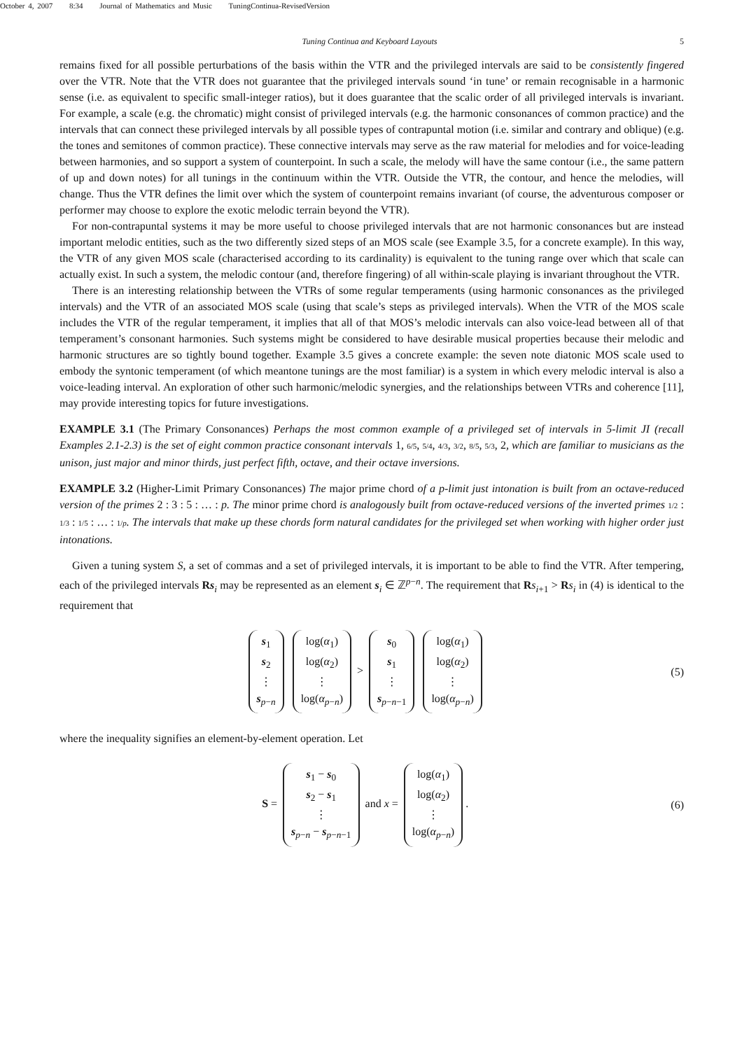October 4, 2007 8:34 Journal of Mathematics and Music TuningContinua-RevisedVersion
Tuning Continua and Keyboard Layouts 5
remains fixed for all possible perturbations of the basis within the VTR and the privileged intervals are said to be consistently fingered over the VTR. Note that the VTR does not guarantee that the privileged intervals sound ‘in tune’ or remain recognisable in a harmonic sense (i.e. as equivalent to specific small-integer ratios), but it does guarantee that the scalic order of all privileged intervals is invariant. For example, a scale (e.g. the chromatic) might consist of privileged intervals (e.g. the harmonic consonances of common practice) and the intervals that can connect these privileged intervals by all possible types of contrapuntal motion (i.e. similar and contrary and oblique) (e.g. the tones and semitones of common practice). These connective intervals may serve as the raw material for melodies and for voice-leading between harmonies, and so support a system of counterpoint. In such a scale, the melody will have the same contour (i.e., the same pattern of up and down notes) for all tunings in the continuum within the VTR. Outside the VTR, the contour, and hence the melodies, will change. Thus the VTR defines the limit over which the system of counterpoint remains invariant (of course, the adventurous composer or performer may choose to explore the exotic melodic terrain beyond the VTR).
For non-contrapuntal systems it may be more useful to choose privileged intervals that are not harmonic consonances but are instead important melodic entities, such as the two differently sized steps of an MOS scale (see Example 3.5, for a concrete example). In this way, the VTR of any given MOS scale (characterised according to its cardinality) is equivalent to the tuning range over which that scale can actually exist. In such a system, the melodic contour (and, therefore fingering) of all within-scale playing is invariant throughout the VTR.
There is an interesting relationship between the VTRs of some regular temperaments (using harmonic consonances as the privileged intervals) and the VTR of an associated MOS scale (using that scale’s steps as privileged intervals). When the VTR of the MOS scale includes the VTR of the regular temperament, it implies that all of that MOS’s melodic intervals can also voice-lead between all of that temperament’s consonant harmonies. Such systems might be considered to have desirable musical properties because their melodic and harmonic structures are so tightly bound together. Example 3.5 gives a concrete example: the seven note diatonic MOS scale used to embody the syntonic temperament (of which meantone tunings are the most familiar) is a system in which every melodic interval is also a voice-leading interval. An exploration of other such harmonic/melodic synergies, and the relationships between VTRs and coherence [11], may provide interesting topics for future investigations.
EXAMPLE 3.1 (The Primary Consonances) Perhaps the most common example of a privileged set of intervals in 5-limit JI (recall Examples 2.1-2.3) is the set of eight common practice consonant intervals 1, 6/5, 5/4, 4/3, 3/2, 8/5, 5/3, 2, which are familiar to musicians as the unison, just major and minor thirds, just perfect fifth, octave, and their octave inversions.
EXAMPLE 3.2 (Higher-Limit Primary Consonances) The major prime chord of a p-limit just intonation is built from an octave-reduced version of the primes 2 : 3 : 5 : … : p. The minor prime chord is analogously built from octave-reduced versions of the inverted primes 1/2 : 1/3 : 1/5 : … : 1/p. The intervals that make up these chords form natural candidates for the privileged set when working with higher order just intonations.
Given a tuning system S, a set of commas and a set of privileged intervals, it is important to be able to find the VTR. After tempering, each of the privileged intervals Rs<sub>i</sub> may be represented as an element s<sub>i</sub> ∈ ℤ<sup>p−n</sup>. The requirement that Rs<sub>i+1</sub> > Rs<sub>i</sub> in (4) is identical to the requirement that
s<sub>1</sub>
s<sub>2</sub>
⋮
s<sub>p−n</sub> log(α<sub>1</sub>)
log(α<sub>2</sub>)
⋮
log(α<sub>p−n</sub>) > s<sub>0</sub>
s<sub>1</sub>
⋮
s<sub>p−n−1</sub> log(α<sub>1</sub>)
log(α<sub>2</sub>)
⋮
log(α<sub>p−n</sub>)
(5)
where the inequality signifies an element-by-element operation. Let
S = s<sub>1</sub> − s<sub>0</sub>
s<sub>2</sub> − s<sub>1</sub>
⋮
s<sub>p−n</sub> − s<sub>p−n−1</sub> and x = log(α<sub>1</sub>)
log(α<sub>2</sub>)
⋮
log(α<sub>p−n</sub>).
(6)